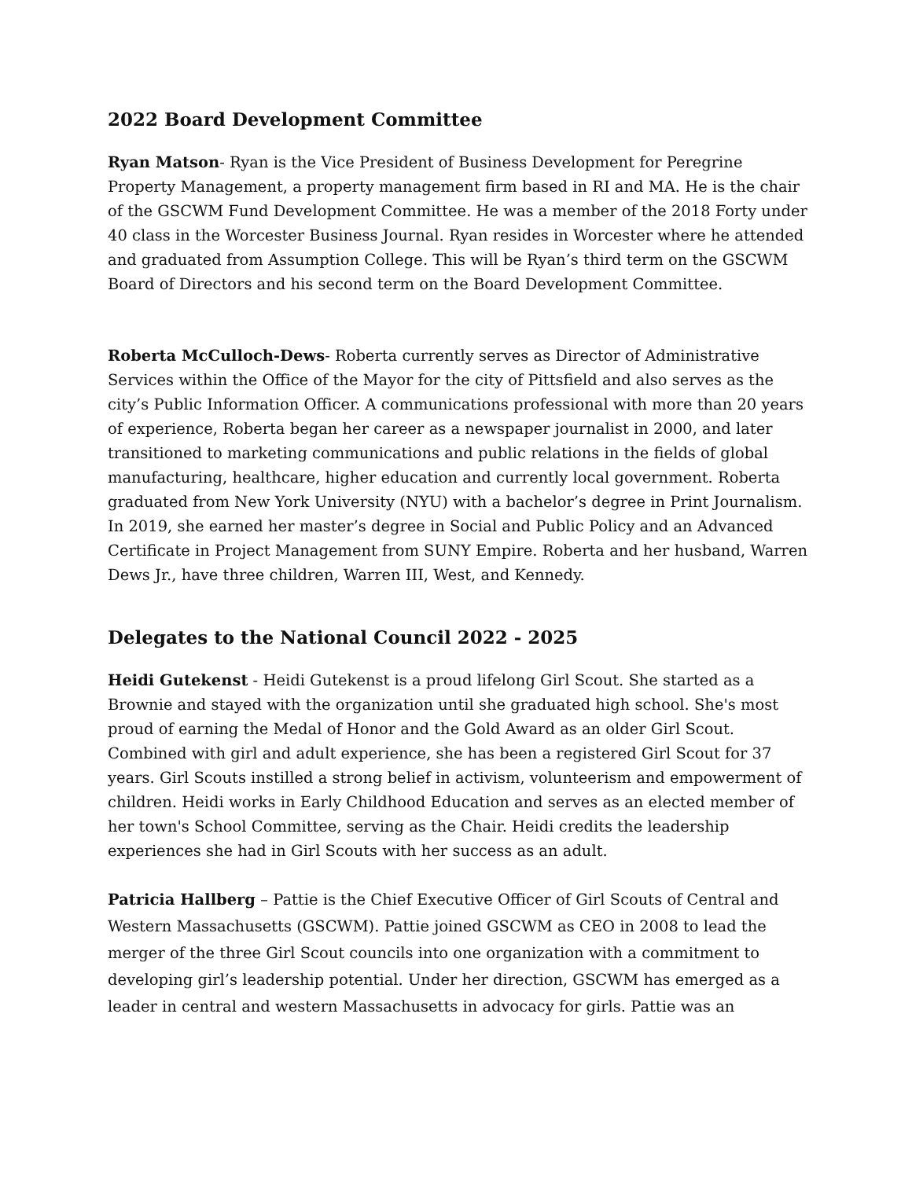2022 Board Development Committee
Ryan Matson- Ryan is the Vice President of Business Development for Peregrine Property Management, a property management firm based in RI and MA. He is the chair of the GSCWM Fund Development Committee. He was a member of the 2018 Forty under 40 class in the Worcester Business Journal. Ryan resides in Worcester where he attended and graduated from Assumption College. This will be Ryan’s third term on the GSCWM Board of Directors and his second term on the Board Development Committee.
Roberta McCulloch-Dews- Roberta currently serves as Director of Administrative Services within the Office of the Mayor for the city of Pittsfield and also serves as the city’s Public Information Officer. A communications professional with more than 20 years of experience, Roberta began her career as a newspaper journalist in 2000, and later transitioned to marketing communications and public relations in the fields of global manufacturing, healthcare, higher education and currently local government. Roberta graduated from New York University (NYU) with a bachelor’s degree in Print Journalism. In 2019, she earned her master’s degree in Social and Public Policy and an Advanced Certificate in Project Management from SUNY Empire. Roberta and her husband, Warren Dews Jr., have three children, Warren III, West, and Kennedy.
Delegates to the National Council 2022 - 2025
Heidi Gutekenst - Heidi Gutekenst is a proud lifelong Girl Scout. She started as a Brownie and stayed with the organization until she graduated high school. She's most proud of earning the Medal of Honor and the Gold Award as an older Girl Scout. Combined with girl and adult experience, she has been a registered Girl Scout for 37 years. Girl Scouts instilled a strong belief in activism, volunteerism and empowerment of children. Heidi works in Early Childhood Education and serves as an elected member of her town's School Committee, serving as the Chair. Heidi credits the leadership experiences she had in Girl Scouts with her success as an adult.
Patricia Hallberg – Pattie is the Chief Executive Officer of Girl Scouts of Central and Western Massachusetts (GSCWM). Pattie joined GSCWM as CEO in 2008 to lead the merger of the three Girl Scout councils into one organization with a commitment to developing girl’s leadership potential. Under her direction, GSCWM has emerged as a leader in central and western Massachusetts in advocacy for girls. Pattie was an